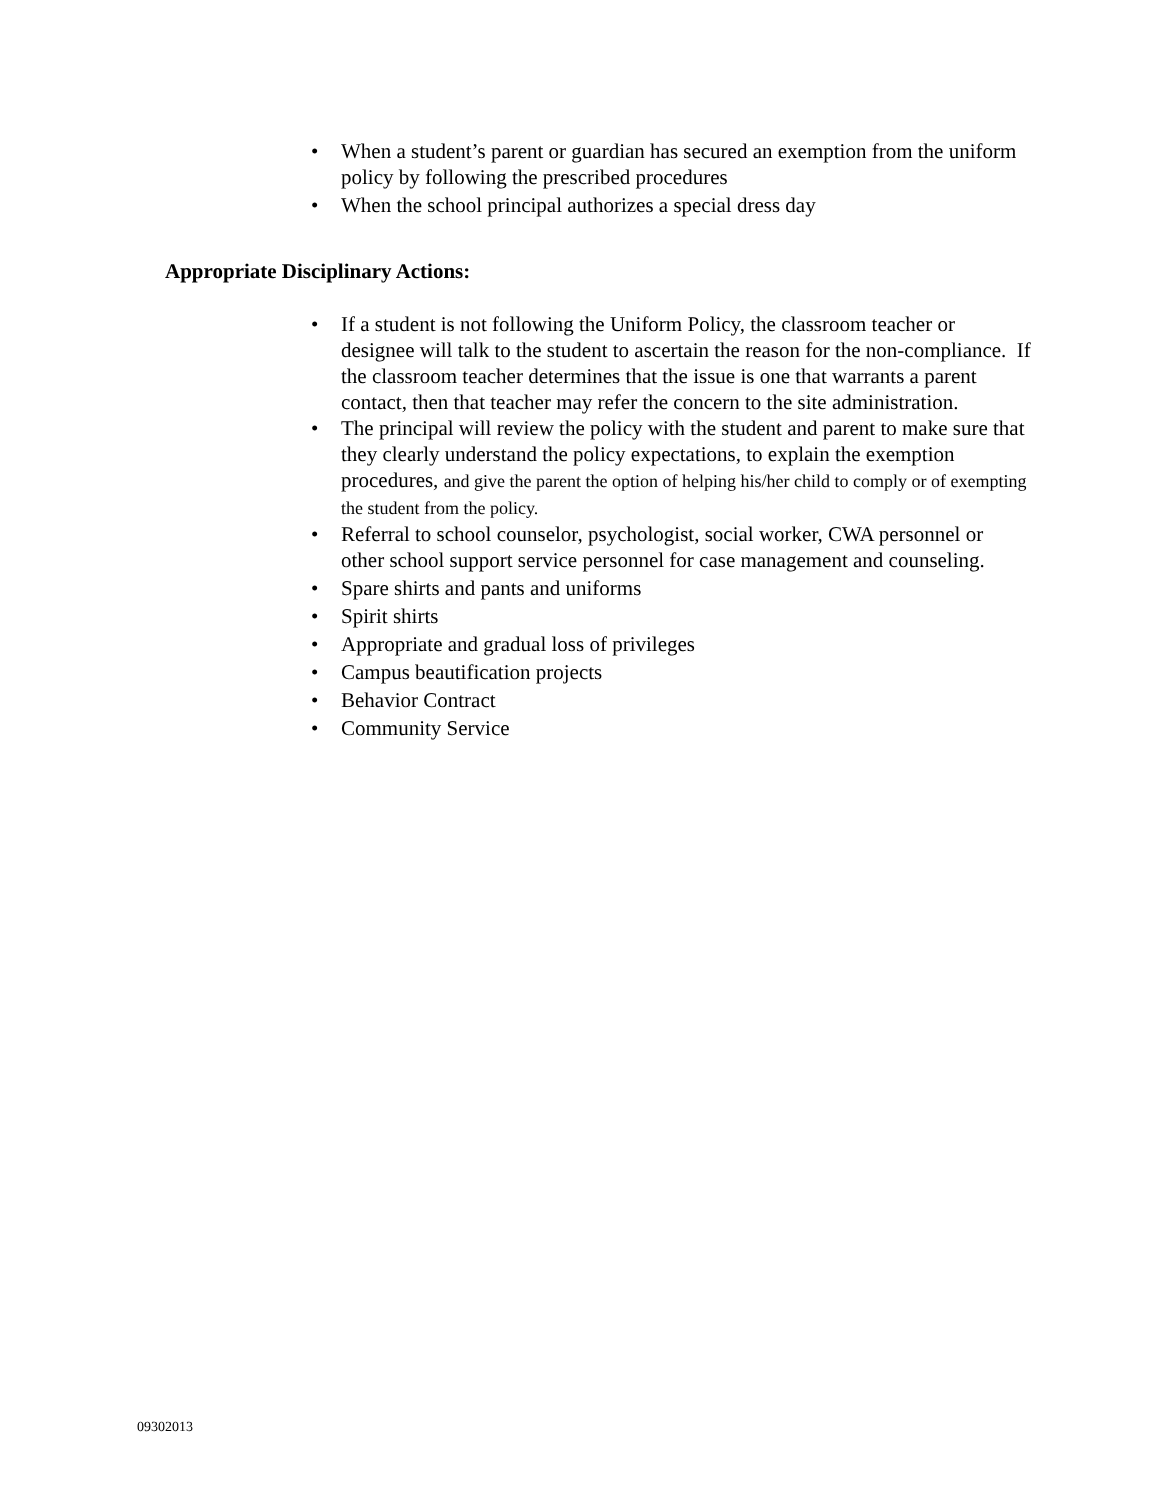• When a student’s parent or guardian has secured an exemption from the uniform policy by following the prescribed procedures
• When the school principal authorizes a special dress day
Appropriate Disciplinary Actions:
• If a student is not following the Uniform Policy, the classroom teacher or designee will talk to the student to ascertain the reason for the non-compliance. If the classroom teacher determines that the issue is one that warrants a parent contact, then that teacher may refer the concern to the site administration.
• The principal will review the policy with the student and parent to make sure that they clearly understand the policy expectations, to explain the exemption procedures, and give the parent the option of helping his/her child to comply or of exempting the student from the policy.
• Referral to school counselor, psychologist, social worker, CWA personnel or other school support service personnel for case management and counseling.
• Spare shirts and pants and uniforms
• Spirit shirts
• Appropriate and gradual loss of privileges
• Campus beautification projects
• Behavior Contract
• Community Service
09302013